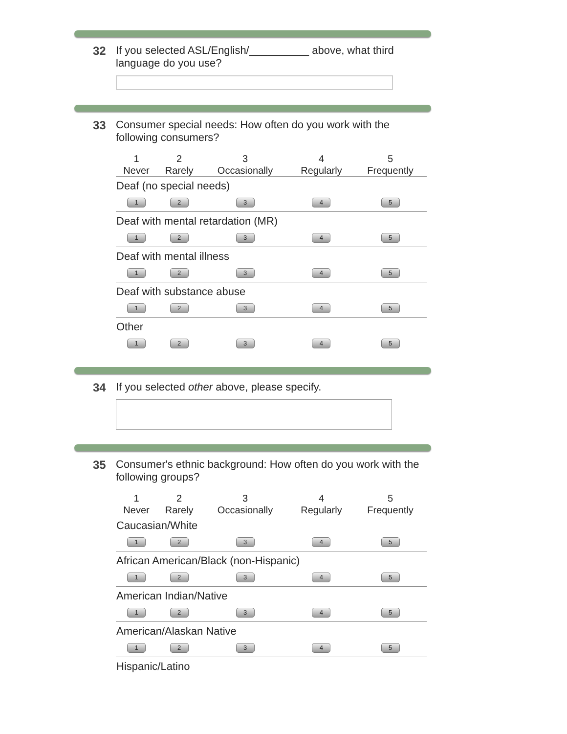32 If you selected ASL/English/__________ above, what third language do you use?
33 Consumer special needs: How often do you work with the following consumers?
| 1 Never | 2 Rarely | 3 Occasionally | 4 Regularly | 5 Frequently |
| --- | --- | --- | --- | --- |
| Deaf (no special needs) | | | | |
| 1 | 2 | 3 | 4 | 5 |
| Deaf with mental retardation (MR) | | | | |
| 1 | 2 | 3 | 4 | 5 |
| Deaf with mental illness | | | | |
| 1 | 2 | 3 | 4 | 5 |
| Deaf with substance abuse | | | | |
| 1 | 2 | 3 | 4 | 5 |
| Other | | | | |
| 1 | 2 | 3 | 4 | 5 |
34 If you selected other above, please specify.
35 Consumer's ethnic background: How often do you work with the following groups?
| 1 Never | 2 Rarely | 3 Occasionally | 4 Regularly | 5 Frequently |
| --- | --- | --- | --- | --- |
| Caucasian/White | | | | |
| 1 | 2 | 3 | 4 | 5 |
| African American/Black (non-Hispanic) | | | | |
| 1 | 2 | 3 | 4 | 5 |
| American Indian/Native | | | | |
| 1 | 2 | 3 | 4 | 5 |
| American/Alaskan Native | | | | |
| 1 | 2 | 3 | 4 | 5 |
| Hispanic/Latino | | | | |